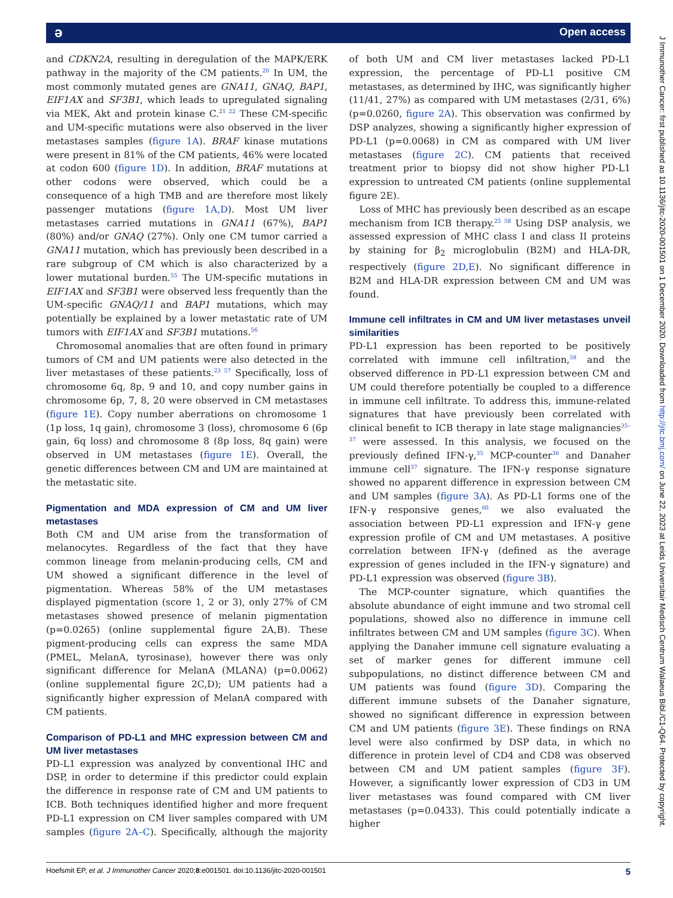ə Open access
and CDKN2A, resulting in deregulation of the MAPK/ERK pathway in the majority of the CM patients.<sup>20</sup> In UM, the most commonly mutated genes are GNA11, GNAQ, BAP1, EIF1AX and SF3B1, which leads to upregulated signaling via MEK, Akt and protein kinase C.<sup>21 22</sup> These CM-specific and UM-specific mutations were also observed in the liver metastases samples (figure 1A). BRAF kinase mutations were present in 81% of the CM patients, 46% were located at codon 600 (figure 1D). In addition, BRAF mutations at other codons were observed, which could be a consequence of a high TMB and are therefore most likely passenger mutations (figure 1A,D). Most UM liver metastases carried mutations in GNA11 (67%), BAP1 (80%) and/or GNAQ (27%). Only one CM tumor carried a GNA11 mutation, which has previously been described in a rare subgroup of CM which is also characterized by a lower mutational burden.<sup>55</sup> The UM-specific mutations in EIF1AX and SF3B1 were observed less frequently than the UM-specific GNAQ/11 and BAP1 mutations, which may potentially be explained by a lower metastatic rate of UM tumors with EIF1AX and SF3B1 mutations.<sup>56</sup>
Chromosomal anomalies that are often found in primary tumors of CM and UM patients were also detected in the liver metastases of these patients.<sup>23 57</sup> Specifically, loss of chromosome 6q, 8p, 9 and 10, and copy number gains in chromosome 6p, 7, 8, 20 were observed in CM metastases (figure 1E). Copy number aberrations on chromosome 1 (1p loss, 1q gain), chromosome 3 (loss), chromosome 6 (6p gain, 6q loss) and chromosome 8 (8p loss, 8q gain) were observed in UM metastases (figure 1E). Overall, the genetic differences between CM and UM are maintained at the metastatic site.
Pigmentation and MDA expression of CM and UM liver metastases
Both CM and UM arise from the transformation of melanocytes. Regardless of the fact that they have common lineage from melanin-producing cells, CM and UM showed a significant difference in the level of pigmentation. Whereas 58% of the UM metastases displayed pigmentation (score 1, 2 or 3), only 27% of CM metastases showed presence of melanin pigmentation (p=0.0265) (online supplemental figure 2A,B). These pigment-producing cells can express the same MDA (PMEL, MelanA, tyrosinase), however there was only significant difference for MelanA (MLANA) (p=0.0062) (online supplemental figure 2C,D); UM patients had a significantly higher expression of MelanA compared with CM patients.
Comparison of PD-L1 and MHC expression between CM and UM liver metastases
PD-L1 expression was analyzed by conventional IHC and DSP, in order to determine if this predictor could explain the difference in response rate of CM and UM patients to ICB. Both techniques identified higher and more frequent PD-L1 expression on CM liver samples compared with UM samples (figure 2A–C). Specifically, although the majority of both UM and CM liver metastases lacked PD-L1 expression, the percentage of PD-L1 positive CM metastases, as determined by IHC, was significantly higher (11/41, 27%) as compared with UM metastases (2/31, 6%) (p=0.0260, figure 2A). This observation was confirmed by DSP analyzes, showing a significantly higher expression of PD-L1 (p=0.0068) in CM as compared with UM liver metastases (figure 2C). CM patients that received treatment prior to biopsy did not show higher PD-L1 expression to untreated CM patients (online supplemental figure 2E).
Loss of MHC has previously been described as an escape mechanism from ICB therapy.<sup>25 58</sup> Using DSP analysis, we assessed expression of MHC class I and class II proteins by staining for β<sub>2</sub> microglobulin (B2M) and HLA-DR, respectively (figure 2D,E). No significant difference in B2M and HLA-DR expression between CM and UM was found.
Immune cell infiltrates in CM and UM liver metastases unveil similarities
PD-L1 expression has been reported to be positively correlated with immune cell infiltration,<sup>59</sup> and the observed difference in PD-L1 expression between CM and UM could therefore potentially be coupled to a difference in immune cell infiltrate. To address this, immune-related signatures that have previously been correlated with clinical benefit to ICB therapy in late stage malignancies<sup>35–37</sup> were assessed. In this analysis, we focused on the previously defined IFN-γ,<sup>35</sup> MCP-counter<sup>36</sup> and Danaher immune cell<sup>37</sup> signature. The IFN-γ response signature showed no apparent difference in expression between CM and UM samples (figure 3A). As PD-L1 forms one of the IFN-γ responsive genes,<sup>60</sup> we also evaluated the association between PD-L1 expression and IFN-γ gene expression profile of CM and UM metastases. A positive correlation between IFN-γ (defined as the average expression of genes included in the IFN-γ signature) and PD-L1 expression was observed (figure 3B).
The MCP-counter signature, which quantifies the absolute abundance of eight immune and two stromal cell populations, showed also no difference in immune cell infiltrates between CM and UM samples (figure 3C). When applying the Danaher immune cell signature evaluating a set of marker genes for different immune cell subpopulations, no distinct difference between CM and UM patients was found (figure 3D). Comparing the different immune subsets of the Danaher signature, showed no significant difference in expression between CM and UM patients (figure 3E). These findings on RNA level were also confirmed by DSP data, in which no difference in protein level of CD4 and CD8 was observed between CM and UM patient samples (figure 3F). However, a significantly lower expression of CD3 in UM liver metastases was found compared with CM liver metastases (p=0.0433). This could potentially indicate a higher
Hoefsmit EP, et al. J Immunother Cancer 2020;8:e001501. doi:10.1136/jitc-2020-001501 5
J Immunother Cancer: first published as 10.1136/jitc-2020-001501 on 1 December 2020. Downloaded from http://jitc.bmj.com/ on June 22, 2023 at Leids Universitair Medisch Centrum Walaeus Bibl./C1-Q64. Protected by copyright.